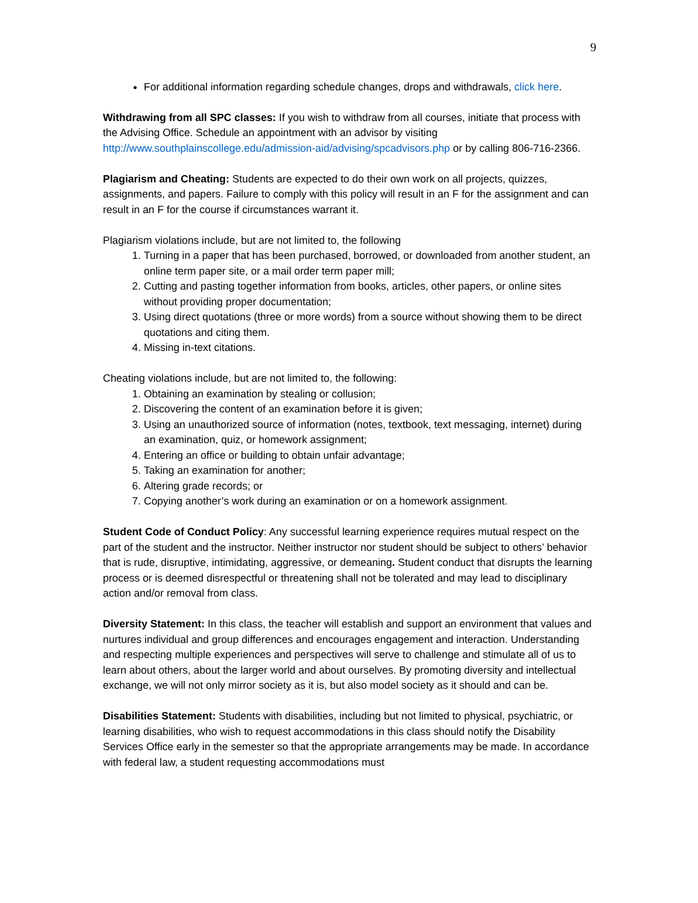9
For additional information regarding schedule changes, drops and withdrawals, click here.
Withdrawing from all SPC classes: If you wish to withdraw from all courses, initiate that process with the Advising Office. Schedule an appointment with an advisor by visiting http://www.southplainscollege.edu/admission-aid/advising/spcadvisors.php or by calling 806-716-2366.
Plagiarism and Cheating: Students are expected to do their own work on all projects, quizzes, assignments, and papers. Failure to comply with this policy will result in an F for the assignment and can result in an F for the course if circumstances warrant it.
Plagiarism violations include, but are not limited to, the following
1. Turning in a paper that has been purchased, borrowed, or downloaded from another student, an online term paper site, or a mail order term paper mill;
2. Cutting and pasting together information from books, articles, other papers, or online sites without providing proper documentation;
3. Using direct quotations (three or more words) from a source without showing them to be direct quotations and citing them.
4. Missing in-text citations.
Cheating violations include, but are not limited to, the following:
1. Obtaining an examination by stealing or collusion;
2. Discovering the content of an examination before it is given;
3. Using an unauthorized source of information (notes, textbook, text messaging, internet) during an examination, quiz, or homework assignment;
4. Entering an office or building to obtain unfair advantage;
5. Taking an examination for another;
6. Altering grade records; or
7. Copying another’s work during an examination or on a homework assignment.
Student Code of Conduct Policy: Any successful learning experience requires mutual respect on the part of the student and the instructor. Neither instructor nor student should be subject to others’ behavior that is rude, disruptive, intimidating, aggressive, or demeaning. Student conduct that disrupts the learning process or is deemed disrespectful or threatening shall not be tolerated and may lead to disciplinary action and/or removal from class.
Diversity Statement: In this class, the teacher will establish and support an environment that values and nurtures individual and group differences and encourages engagement and interaction. Understanding and respecting multiple experiences and perspectives will serve to challenge and stimulate all of us to learn about others, about the larger world and about ourselves. By promoting diversity and intellectual exchange, we will not only mirror society as it is, but also model society as it should and can be.
Disabilities Statement: Students with disabilities, including but not limited to physical, psychiatric, or learning disabilities, who wish to request accommodations in this class should notify the Disability Services Office early in the semester so that the appropriate arrangements may be made. In accordance with federal law, a student requesting accommodations must